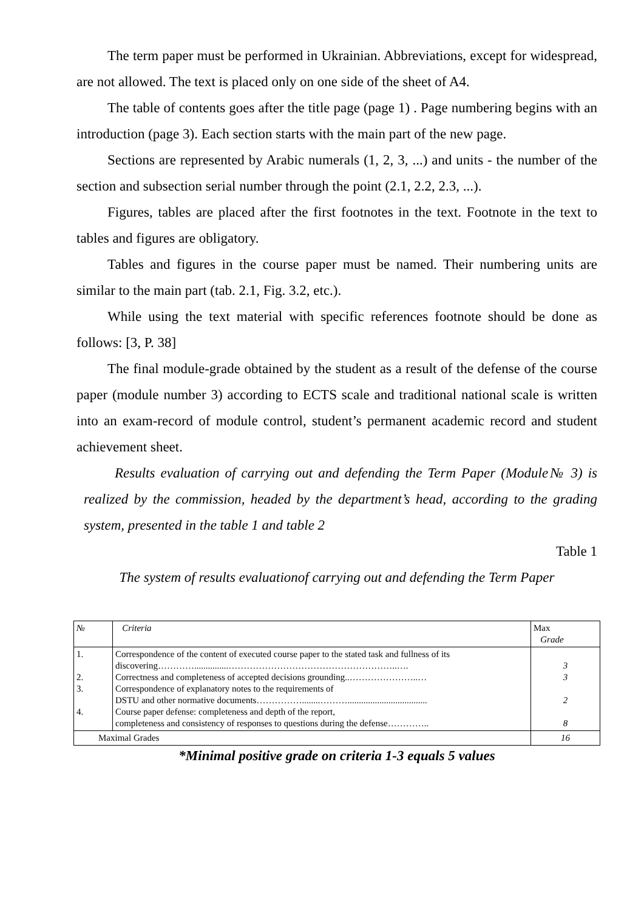The term paper must be performed in Ukrainian. Abbreviations, except for widespread, are not allowed. The text is placed only on one side of the sheet of A4.
The table of contents goes after the title page (page 1) . Page numbering begins with an introduction (page 3). Each section starts with the main part of the new page.
Sections are represented by Arabic numerals (1, 2, 3, ...) and units - the number of the section and subsection serial number through the point (2.1, 2.2, 2.3, ...).
Figures, tables are placed after the first footnotes in the text. Footnote in the text to tables and figures are obligatory.
Tables and figures in the course paper must be named. Their numbering units are similar to the main part (tab. 2.1, Fig. 3.2, etc.).
While using the text material with specific references footnote should be done as follows: [3, P. 38]
The final module-grade obtained by the student as a result of the defense of the course paper (module number 3) according to ECTS scale and traditional national scale is written into an exam-record of module control, student’s permanent academic record and student achievement sheet.
Results evaluation of carrying out and defending the Term Paper (Module№ 3) is realized by the commission, headed by the department’s head, according to the grading system, presented in the table 1 and table 2
Table 1
The system of results evaluationof carrying out and defending the Term Paper
| № | Criteria | Max Grade |
| 1. 2. 3. 4. | Correspondence of the content of executed course paper to the stated task and fullness of its discovering…………...............………………………………………………..…. Correctness and completeness of accepted decisions grounding..…………………..… Correspondence of explanatory notes to the requirements of DSTU and other normative documents……………........………................................... Course paper defense: completeness and depth of the report, completeness and consistency of responses to questions during the defense………….. | 3 3 2 8 |
| Maximal Grades | | 16 |
*Minimal positive grade on criteria 1-3 equals 5 values